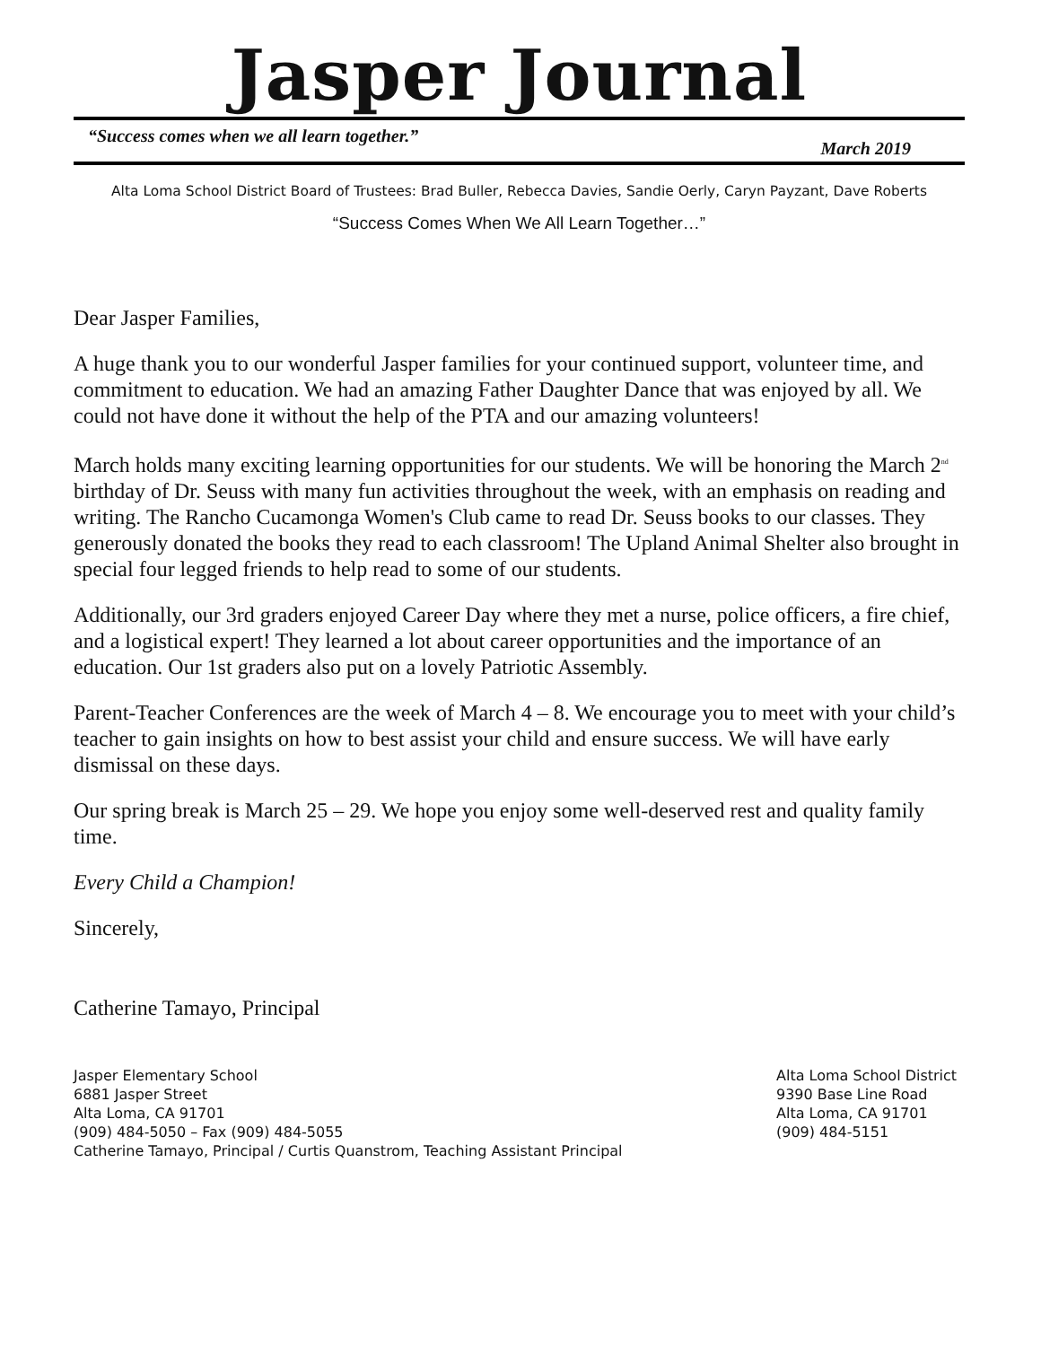Jasper Journal
“Success comes when we all learn together.” March 2019
Alta Loma School District Board of Trustees: Brad Buller, Rebecca Davies, Sandie Oerly, Caryn Payzant, Dave Roberts
“Success Comes When We All Learn Together…”
Dear Jasper Families,
A huge thank you to our wonderful Jasper families for your continued support, volunteer time, and commitment to education. We had an amazing Father Daughter Dance that was enjoyed by all. We could not have done it without the help of the PTA and our amazing volunteers!
March holds many exciting learning opportunities for our students. We will be honoring the March 2<sup>nd</sup> birthday of Dr. Seuss with many fun activities throughout the week, with an emphasis on reading and writing. The Rancho Cucamonga Women's Club came to read Dr. Seuss books to our classes. They generously donated the books they read to each classroom! The Upland Animal Shelter also brought in special four legged friends to help read to some of our students.
Additionally, our 3rd graders enjoyed Career Day where they met a nurse, police officers, a fire chief, and a logistical expert! They learned a lot about career opportunities and the importance of an education. Our 1st graders also put on a lovely Patriotic Assembly.
Parent-Teacher Conferences are the week of March 4 – 8. We encourage you to meet with your child’s teacher to gain insights on how to best assist your child and ensure success. We will have early dismissal on these days.
Our spring break is March 25 – 29. We hope you enjoy some well-deserved rest and quality family time.
Every Child a Champion!
Sincerely,
Catherine Tamayo, Principal
Jasper Elementary School
6881 Jasper Street
Alta Loma, CA 91701
(909) 484-5050 – Fax (909) 484-5055
Catherine Tamayo, Principal / Curtis Quanstrom, Teaching Assistant Principal
Alta Loma School District
9390 Base Line Road
Alta Loma, CA 91701
(909) 484-5151